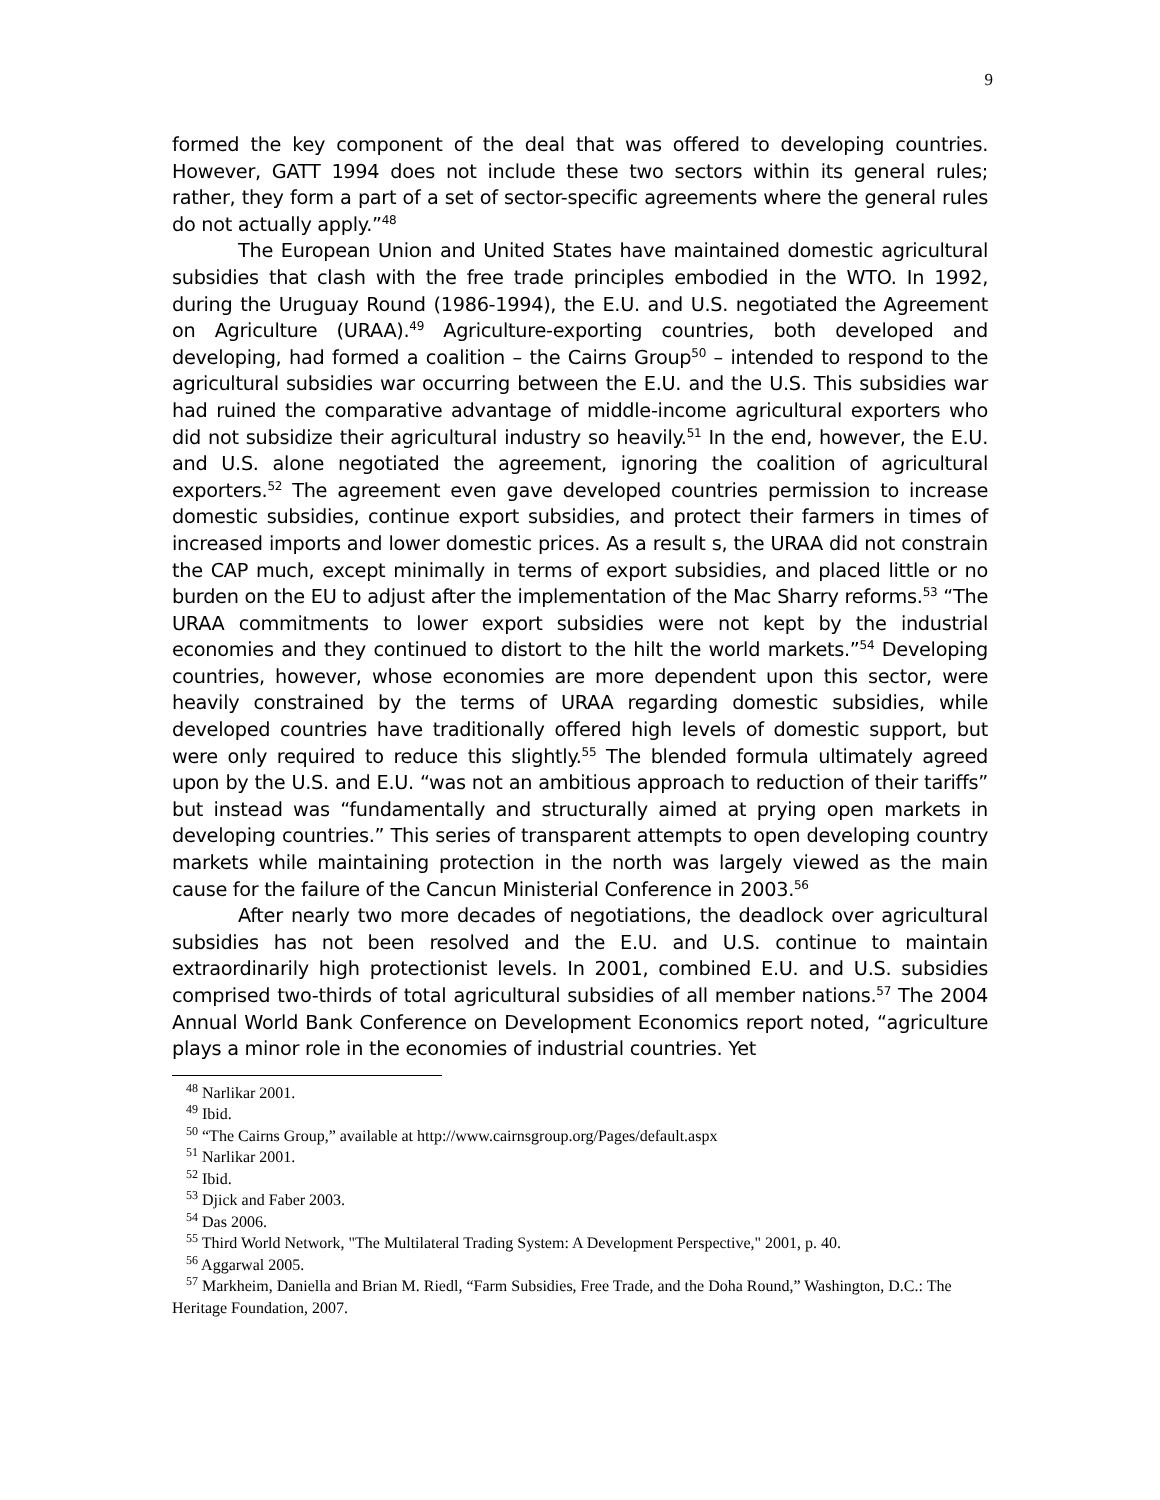9
formed the key component of the deal that was offered to developing countries. However, GATT 1994 does not include these two sectors within its general rules; rather, they form a part of a set of sector-specific agreements where the general rules do not actually apply.”<sup>48</sup>
The European Union and United States have maintained domestic agricultural subsidies that clash with the free trade principles embodied in the WTO. In 1992, during the Uruguay Round (1986-1994), the E.U. and U.S. negotiated the Agreement on Agriculture (URAA).<sup>49</sup> Agriculture-exporting countries, both developed and developing, had formed a coalition – the Cairns Group<sup>50</sup> – intended to respond to the agricultural subsidies war occurring between the E.U. and the U.S. This subsidies war had ruined the comparative advantage of middle-income agricultural exporters who did not subsidize their agricultural industry so heavily.<sup>51</sup> In the end, however, the E.U. and U.S. alone negotiated the agreement, ignoring the coalition of agricultural exporters.<sup>52</sup> The agreement even gave developed countries permission to increase domestic subsidies, continue export subsidies, and protect their farmers in times of increased imports and lower domestic prices. As a result s, the URAA did not constrain the CAP much, except minimally in terms of export subsidies, and placed little or no burden on the EU to adjust after the implementation of the Mac Sharry reforms.<sup>53</sup> “The URAA commitments to lower export subsidies were not kept by the industrial economies and they continued to distort to the hilt the world markets.”<sup>54</sup> Developing countries, however, whose economies are more dependent upon this sector, were heavily constrained by the terms of URAA regarding domestic subsidies, while developed countries have traditionally offered high levels of domestic support, but were only required to reduce this slightly.<sup>55</sup> The blended formula ultimately agreed upon by the U.S. and E.U. “was not an ambitious approach to reduction of their tariffs” but instead was “fundamentally and structurally aimed at prying open markets in developing countries.” This series of transparent attempts to open developing country markets while maintaining protection in the north was largely viewed as the main cause for the failure of the Cancun Ministerial Conference in 2003.<sup>56</sup>
After nearly two more decades of negotiations, the deadlock over agricultural subsidies has not been resolved and the E.U. and U.S. continue to maintain extraordinarily high protectionist levels. In 2001, combined E.U. and U.S. subsidies comprised two-thirds of total agricultural subsidies of all member nations.<sup>57</sup> The 2004 Annual World Bank Conference on Development Economics report noted, “agriculture plays a minor role in the economies of industrial countries. Yet
<sup>48</sup> Narlikar 2001.
<sup>49</sup> Ibid.
<sup>50</sup> “The Cairns Group,” available at http://www.cairnsgroup.org/Pages/default.aspx
<sup>51</sup> Narlikar 2001.
<sup>52</sup> Ibid.
<sup>53</sup> Djick and Faber 2003.
<sup>54</sup> Das 2006.
<sup>55</sup> Third World Network, "The Multilateral Trading System: A Development Perspective," 2001, p. 40.
<sup>56</sup> Aggarwal 2005.
<sup>57</sup> Markheim, Daniella and Brian M. Riedl, “Farm Subsidies, Free Trade, and the Doha Round,” Washington, D.C.: The Heritage Foundation, 2007.